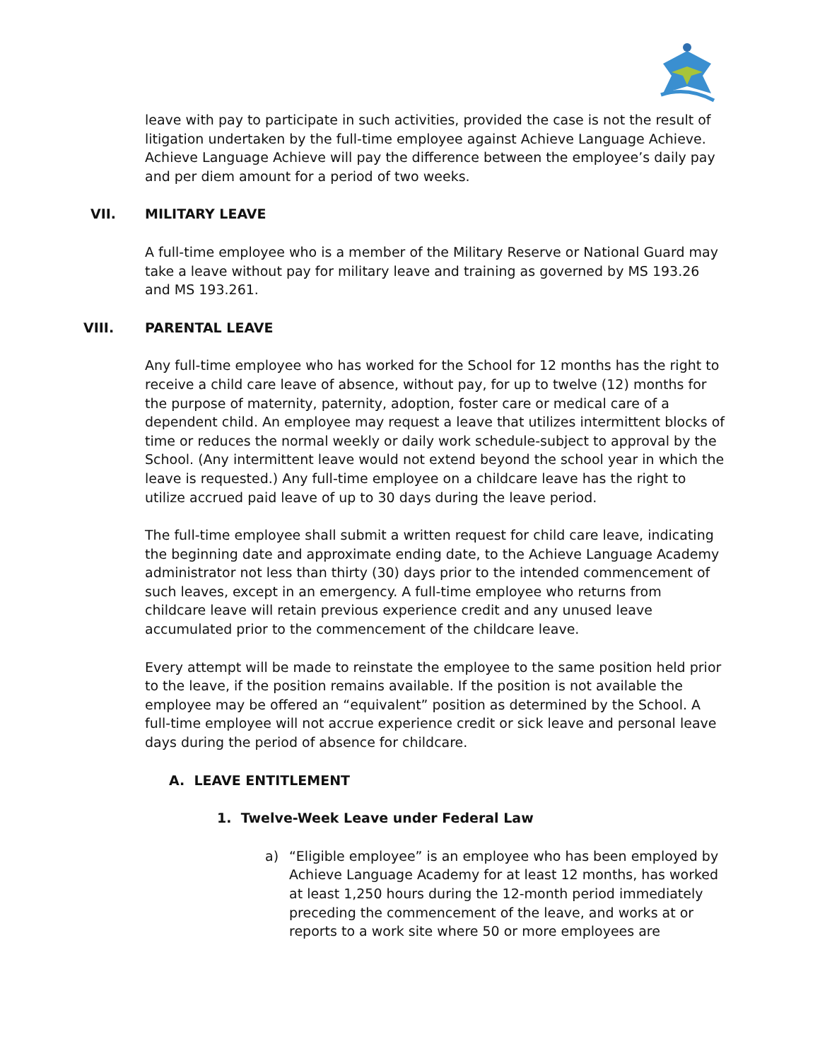leave with pay to participate in such activities, provided the case is not the result of litigation undertaken by the full-time employee against Achieve Language Achieve. Achieve Language Achieve will pay the difference between the employee’s daily pay and per diem amount for a period of two weeks.
VII. MILITARY LEAVE
A full-time employee who is a member of the Military Reserve or National Guard may take a leave without pay for military leave and training as governed by MS 193.26 and MS 193.261.
VIII. PARENTAL LEAVE
Any full-time employee who has worked for the School for 12 months has the right to receive a child care leave of absence, without pay, for up to twelve (12) months for the purpose of maternity, paternity, adoption, foster care or medical care of a dependent child. An employee may request a leave that utilizes intermittent blocks of time or reduces the normal weekly or daily work schedule-subject to approval by the School. (Any intermittent leave would not extend beyond the school year in which the leave is requested.) Any full-time employee on a childcare leave has the right to utilize accrued paid leave of up to 30 days during the leave period.
The full-time employee shall submit a written request for child care leave, indicating the beginning date and approximate ending date, to the Achieve Language Academy administrator not less than thirty (30) days prior to the intended commencement of such leaves, except in an emergency. A full-time employee who returns from childcare leave will retain previous experience credit and any unused leave accumulated prior to the commencement of the childcare leave.
Every attempt will be made to reinstate the employee to the same position held prior to the leave, if the position remains available. If the position is not available the employee may be offered an “equivalent” position as determined by the School. A full-time employee will not accrue experience credit or sick leave and personal leave days during the period of absence for childcare.
A. LEAVE ENTITLEMENT
1. Twelve-Week Leave under Federal Law
a) “Eligible employee” is an employee who has been employed by Achieve Language Academy for at least 12 months, has worked at least 1,250 hours during the 12-month period immediately preceding the commencement of the leave, and works at or reports to a work site where 50 or more employees are